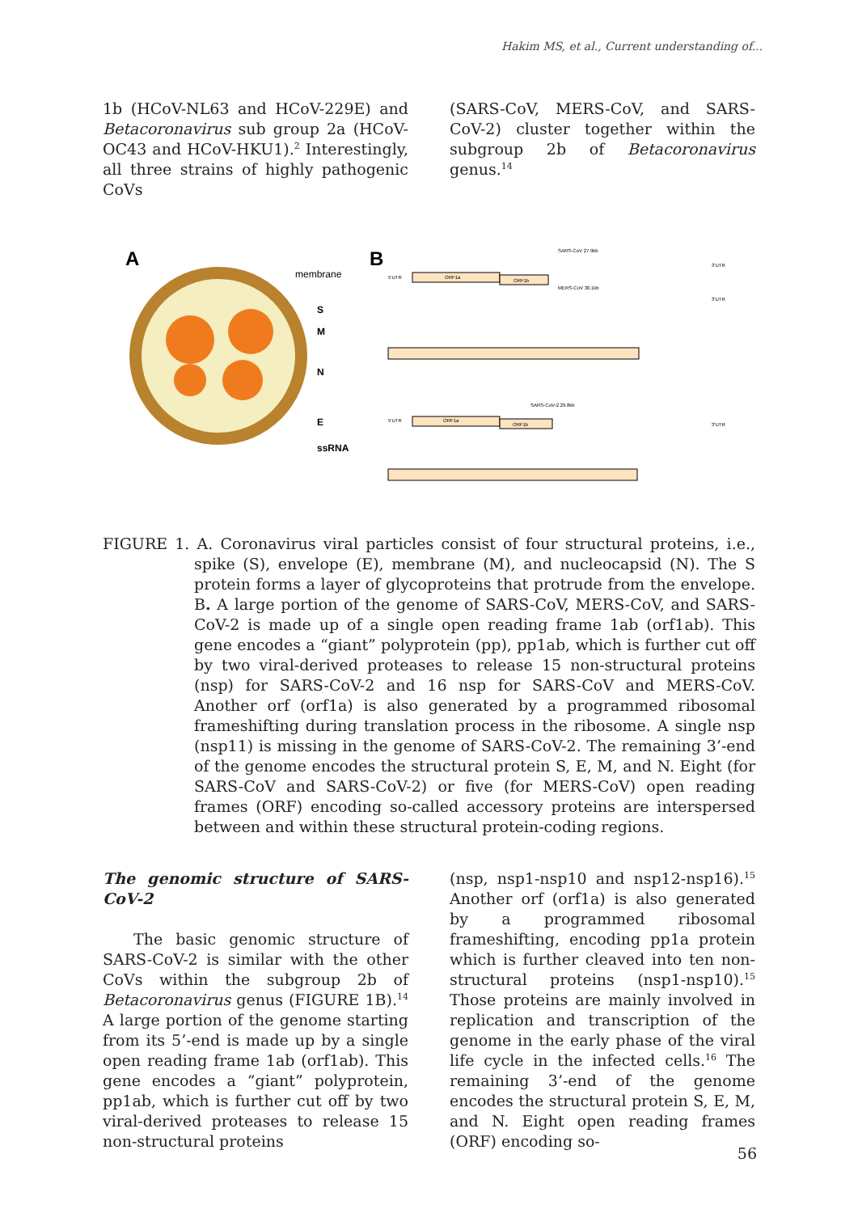Hakim MS, et al., Current understanding of...
1b (HCoV-NL63 and HCoV-229E) and Betacoronavirus sub group 2a (HCoV-OC43 and HCoV-HKU1).<sup>2</sup> Interestingly, all three strains of highly pathogenic CoVs
(SARS-CoV, MERS-CoV, and SARS-CoV-2) cluster together within the subgroup 2b of Betacoronavirus genus.<sup>14</sup>
A
membrane
S
M
N
E
ssRNA
B
SARS-CoV 27.9kb
5'UTR
ORF1a
ORF1b
MERS-CoV 30.1kb
3'UTR
3'UTR
SARS-CoV-2 29.8kb
5'UTR
ORF1a
ORF1b
3'UTR
FIGURE 1. A. Coronavirus viral particles consist of four structural proteins, i.e., spike (S), envelope (E), membrane (M), and nucleocapsid (N). The S protein forms a layer of glycoproteins that protrude from the envelope. B. A large portion of the genome of SARS-CoV, MERS-CoV, and SARS-CoV-2 is made up of a single open reading frame 1ab (orf1ab). This gene encodes a “giant” polyprotein (pp), pp1ab, which is further cut off by two viral-derived proteases to release 15 non-structural proteins (nsp) for SARS-CoV-2 and 16 nsp for SARS-CoV and MERS-CoV. Another orf (orf1a) is also generated by a programmed ribosomal frameshifting during translation process in the ribosome. A single nsp (nsp11) is missing in the genome of SARS-CoV-2. The remaining 3’-end of the genome encodes the structural protein S, E, M, and N. Eight (for SARS-CoV and SARS-CoV-2) or five (for MERS-CoV) open reading frames (ORF) encoding so-called accessory proteins are interspersed between and within these structural protein-coding regions.
The genomic structure of SARS-CoV-2
The basic genomic structure of SARS-CoV-2 is similar with the other CoVs within the subgroup 2b of Betacoronavirus genus (FIGURE 1B).<sup>14</sup> A large portion of the genome starting from its 5’-end is made up by a single open reading frame 1ab (orf1ab). This gene encodes a “giant” polyprotein, pp1ab, which is further cut off by two viral-derived proteases to release 15 non-structural proteins
(nsp, nsp1-nsp10 and nsp12-nsp16).<sup>15</sup> Another orf (orf1a) is also generated by a programmed ribosomal frameshifting, encoding pp1a protein which is further cleaved into ten non-structural proteins (nsp1-nsp10).<sup>15</sup> Those proteins are mainly involved in replication and transcription of the genome in the early phase of the viral life cycle in the infected cells.<sup>16</sup> The remaining 3’-end of the genome encodes the structural protein S, E, M, and N. Eight open reading frames (ORF) encoding so-
56